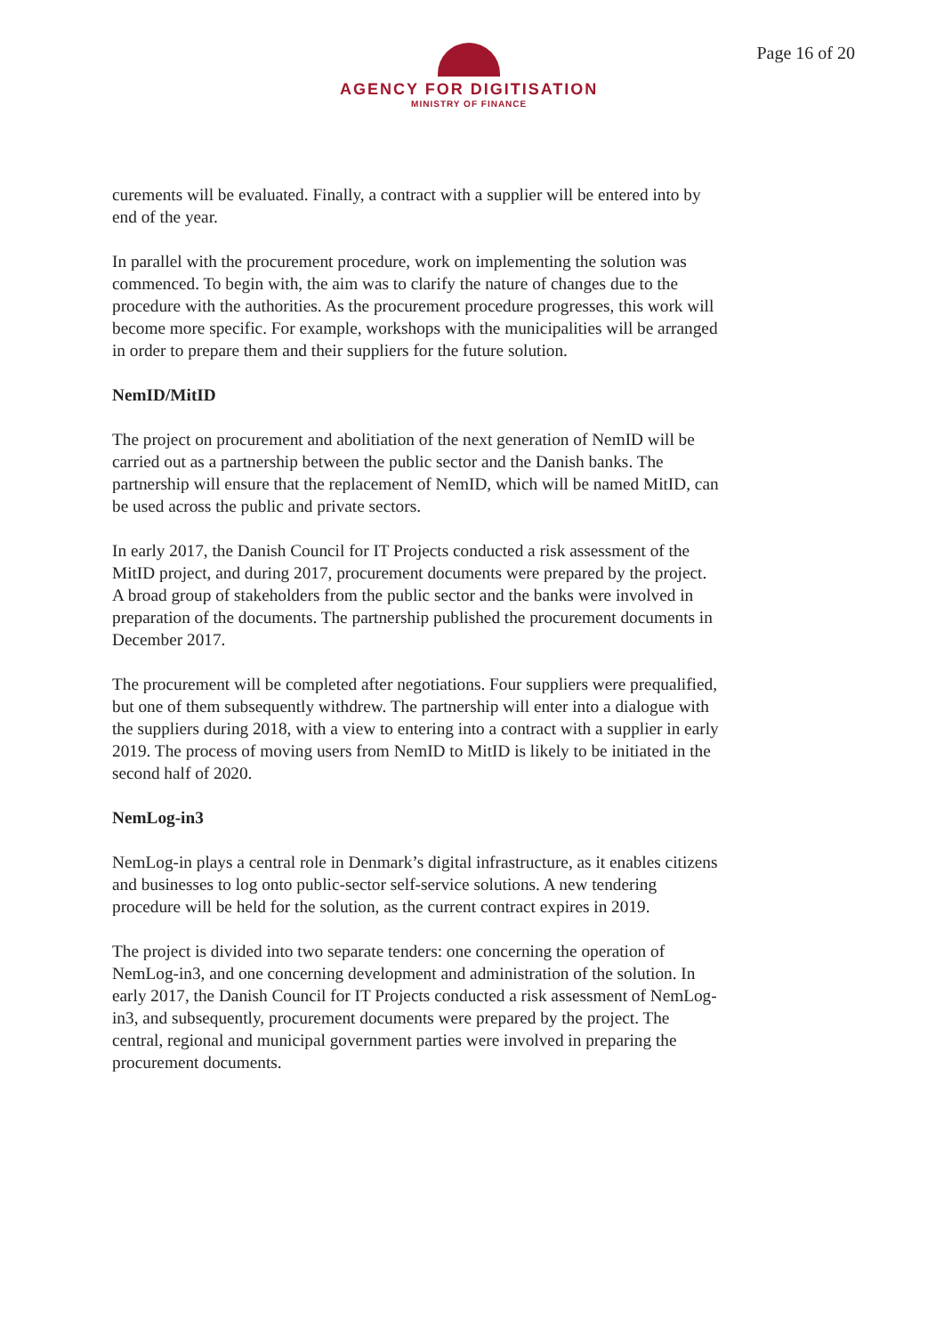AGENCY FOR DIGITISATION
MINISTRY OF FINANCE
Page 16 of 20
curements will be evaluated. Finally, a contract with a supplier will be entered into by end of the year.
In parallel with the procurement procedure, work on implementing the solution was commenced. To begin with, the aim was to clarify the nature of changes due to the procedure with the authorities. As the procurement procedure progresses, this work will become more specific. For example, workshops with the municipal­ities will be arranged in order to prepare them and their suppliers for the future solution.
NemID/MitID
The project on procurement and abolitiation of the next generation of NemID will be carried out as a partnership between the public sector and the Danish banks. The partnership will ensure that the replacement of NemID, which will be named MitID, can be used across the public and private sectors.
In early 2017, the Danish Council for IT Projects conducted a risk assessment of the MitID project, and during 2017, procurement documents were prepared by the project. A broad group of stakeholders from the public sector and the banks were involved in preparation of the documents. The partnership published the procurement documents in December 2017.
The procurement will be completed after negotiations. Four suppliers were prequalified, but one of them subsequently withdrew. The partnership will enter into a dialogue with the suppliers during 2018, with a view to entering into a con­tract with a supplier in early 2019. The process of moving users from NemID to MitID is likely to be initiated in the second half of 2020.
NemLog-in3
NemLog-in plays a central role in Denmark’s digital infrastructure, as it enables citizens and businesses to log onto public-sector self-service solutions. A new tendering procedure will be held for the solution, as the current contract expires in 2019.
The project is divided into two separate tenders: one concerning the operation of NemLog-in3, and one concerning development and administration of the solu­tion. In early 2017, the Danish Council for IT Projects conducted a risk assess­ment of NemLog-in3, and subsequently, procurement documents were prepared by the project. The central, regional and municipal government parties were in­volved in preparing the procurement documents.